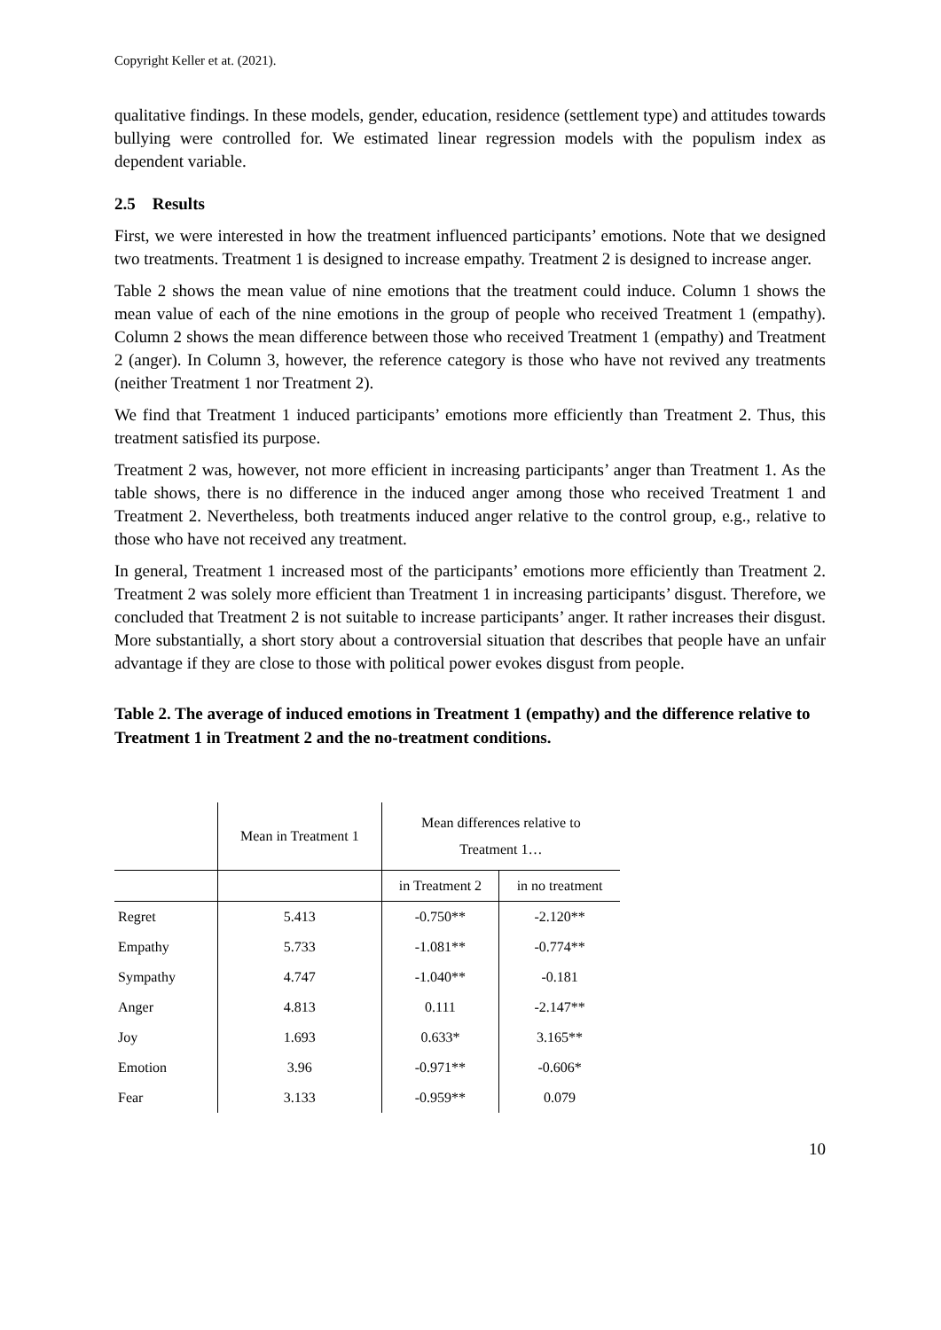Copyright Keller et at. (2021).
qualitative findings. In these models, gender, education, residence (settlement type) and attitudes towards bullying were controlled for. We estimated linear regression models with the populism index as dependent variable.
2.5 Results
First, we were interested in how the treatment influenced participants’ emotions. Note that we designed two treatments. Treatment 1 is designed to increase empathy. Treatment 2 is designed to increase anger.
Table 2 shows the mean value of nine emotions that the treatment could induce. Column 1 shows the mean value of each of the nine emotions in the group of people who received Treatment 1 (empathy). Column 2 shows the mean difference between those who received Treatment 1 (empathy) and Treatment 2 (anger). In Column 3, however, the reference category is those who have not revived any treatments (neither Treatment 1 nor Treatment 2).
We find that Treatment 1 induced participants’ emotions more efficiently than Treatment 2. Thus, this treatment satisfied its purpose.
Treatment 2 was, however, not more efficient in increasing participants’ anger than Treatment 1. As the table shows, there is no difference in the induced anger among those who received Treatment 1 and Treatment 2. Nevertheless, both treatments induced anger relative to the control group, e.g., relative to those who have not received any treatment.
In general, Treatment 1 increased most of the participants’ emotions more efficiently than Treatment 2. Treatment 2 was solely more efficient than Treatment 1 in increasing participants’ disgust. Therefore, we concluded that Treatment 2 is not suitable to increase participants’ anger. It rather increases their disgust. More substantially, a short story about a controversial situation that describes that people have an unfair advantage if they are close to those with political power evokes disgust from people.
Table 2. The average of induced emotions in Treatment 1 (empathy) and the difference relative to Treatment 1 in Treatment 2 and the no-treatment conditions.
| | Mean in Treatment 1 | Mean differences relative to Treatment 1… | |
| --- | --- | --- | --- |
| | | in Treatment 2 | in no treatment |
| Regret | 5.413 | -0.750** | -2.120** |
| Empathy | 5.733 | -1.081** | -0.774** |
| Sympathy | 4.747 | -1.040** | -0.181 |
| Anger | 4.813 | 0.111 | -2.147** |
| Joy | 1.693 | 0.633* | 3.165** |
| Emotion | 3.96 | -0.971** | -0.606* |
| Fear | 3.133 | -0.959** | 0.079 |
10